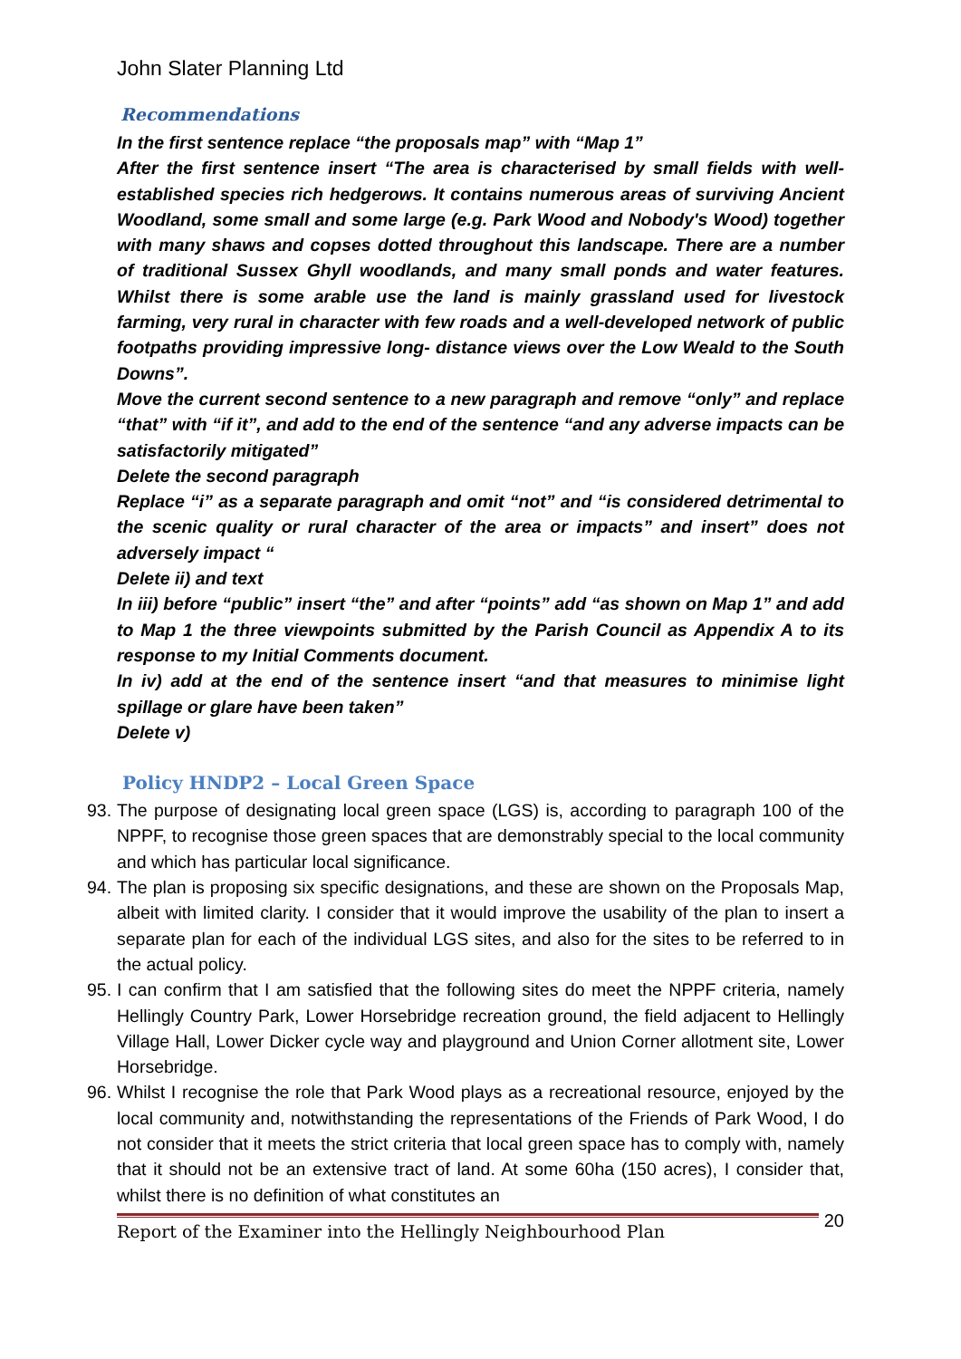John Slater Planning Ltd
Recommendations
In the first sentence replace “the proposals map” with “Map 1”
After the first sentence insert “The area is characterised by small fields with well-established species rich hedgerows. It contains numerous areas of surviving Ancient Woodland, some small and some large (e.g. Park Wood and Nobody's Wood) together with many shaws and copses dotted throughout this landscape. There are a number of traditional Sussex Ghyll woodlands, and many small ponds and water features. Whilst there is some arable use the land is mainly grassland used for livestock farming, very rural in character with few roads and a well-developed network of public footpaths providing impressive long- distance views over the Low Weald to the South Downs”.
Move the current second sentence to a new paragraph and remove “only” and replace “that” with “if it”, and add to the end of the sentence “and any adverse impacts can be satisfactorily mitigated”
Delete the second paragraph
Replace “i” as a separate paragraph and omit “not” and “is considered detrimental to the scenic quality or rural character of the area or impacts” and insert” does not adversely impact “
Delete ii) and text
In iii) before “public” insert “the” and after “points” add “as shown on Map 1” and add to Map 1 the three viewpoints submitted by the Parish Council as Appendix A to its response to my Initial Comments document.
In iv) add at the end of the sentence insert “and that measures to minimise light spillage or glare have been taken”
Delete v)
Policy HNDP2 – Local Green Space
93. The purpose of designating local green space (LGS) is, according to paragraph 100 of the NPPF, to recognise those green spaces that are demonstrably special to the local community and which has particular local significance.
94. The plan is proposing six specific designations, and these are shown on the Proposals Map, albeit with limited clarity. I consider that it would improve the usability of the plan to insert a separate plan for each of the individual LGS sites, and also for the sites to be referred to in the actual policy.
95. I can confirm that I am satisfied that the following sites do meet the NPPF criteria, namely Hellingly Country Park, Lower Horsebridge recreation ground, the field adjacent to Hellingly Village Hall, Lower Dicker cycle way and playground and Union Corner allotment site, Lower Horsebridge.
96. Whilst I recognise the role that Park Wood plays as a recreational resource, enjoyed by the local community and, notwithstanding the representations of the Friends of Park Wood, I do not consider that it meets the strict criteria that local green space has to comply with, namely that it should not be an extensive tract of land. At some 60ha (150 acres), I consider that, whilst there is no definition of what constitutes an
Report of the Examiner into the Hellingly Neighbourhood Plan 20